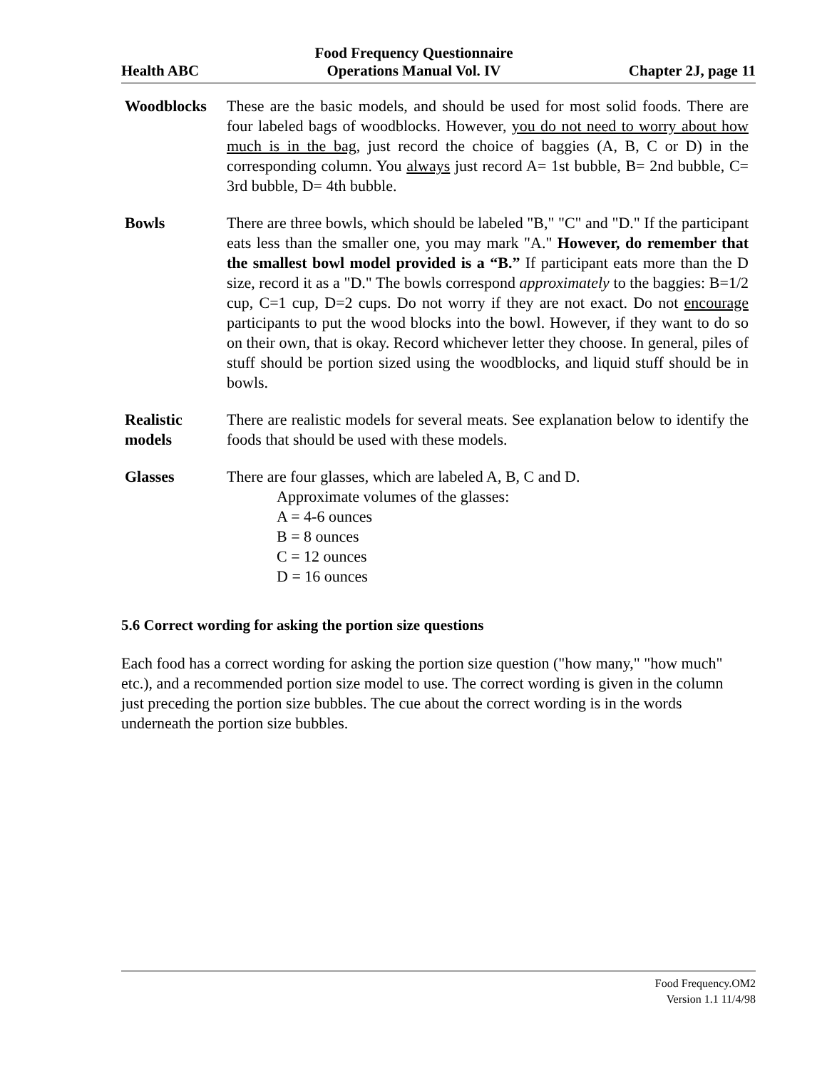Health ABC Food Frequency Questionnaire
Operations Manual Vol. IV Chapter 2J, page 11
Woodblocks These are the basic models, and should be used for most solid foods. There are four labeled bags of woodblocks. However, you do not need to worry about how much is in the bag, just record the choice of baggies (A, B, C or D) in the corresponding column. You always just record A= 1st bubble, B= 2nd bubble, C= 3rd bubble, D= 4th bubble.
Bowls There are three bowls, which should be labeled "B," "C" and "D." If the participant eats less than the smaller one, you may mark "A." However, do remember that the smallest bowl model provided is a “B.” If participant eats more than the D size, record it as a "D." The bowls correspond approximately to the baggies: B=1/2 cup, C=1 cup, D=2 cups. Do not worry if they are not exact. Do not encourage participants to put the wood blocks into the bowl. However, if they want to do so on their own, that is okay. Record whichever letter they choose. In general, piles of stuff should be portion sized using the woodblocks, and liquid stuff should be in bowls.
Realistic
models
There are realistic models for several meats. See explanation below to identify the foods that should be used with these models.
Glasses There are four glasses, which are labeled A, B, C and D.
Approximate volumes of the glasses:
A = 4-6 ounces
B = 8 ounces
C = 12 ounces
D = 16 ounces
5.6 Correct wording for asking the portion size questions
Each food has a correct wording for asking the portion size question ("how many," "how much" etc.), and a recommended portion size model to use. The correct wording is given in the column just preceding the portion size bubbles. The cue about the correct wording is in the words underneath the portion size bubbles.
Food Frequency.OM2
Version 1.1 11/4/98